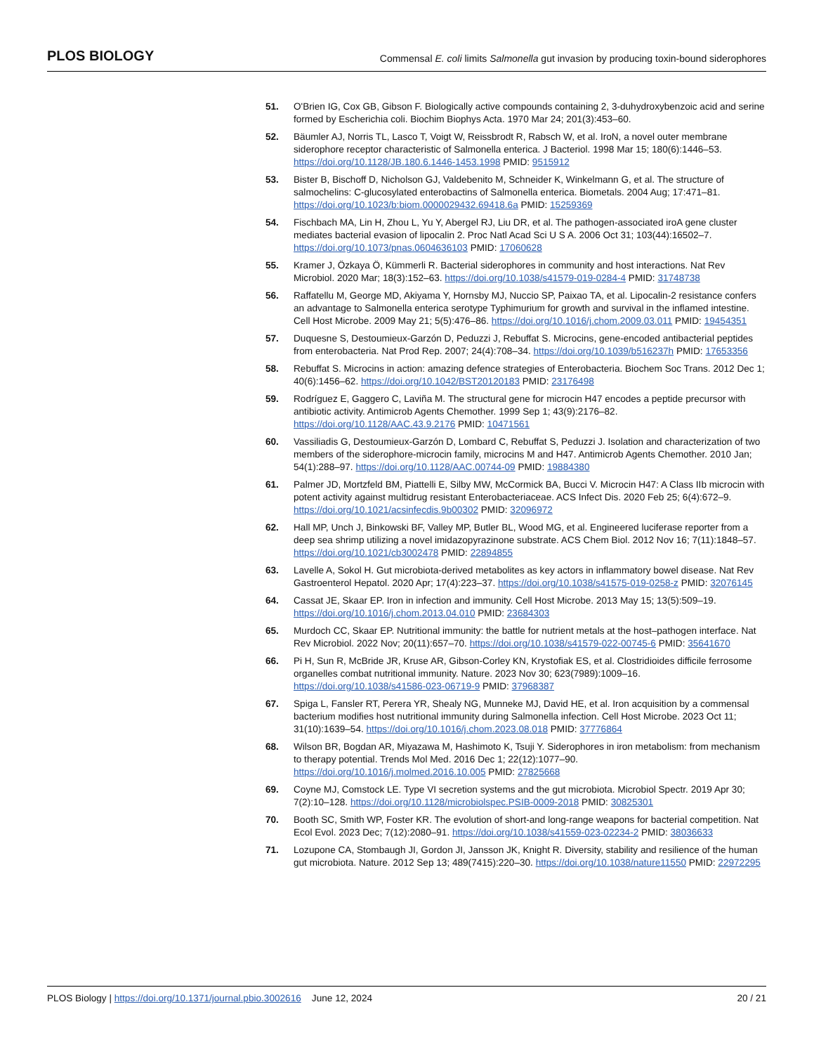PLOS BIOLOGY Commensal E. coli limits Salmonella gut invasion by producing toxin-bound siderophores
51. O'Brien IG, Cox GB, Gibson F. Biologically active compounds containing 2, 3-duhydroxybenzoic acid and serine formed by Escherichia coli. Biochim Biophys Acta. 1970 Mar 24; 201(3):453–60.
52. Bäumler AJ, Norris TL, Lasco T, Voigt W, Reissbrodt R, Rabsch W, et al. IroN, a novel outer membrane siderophore receptor characteristic of Salmonella enterica. J Bacteriol. 1998 Mar 15; 180(6):1446–53. https://doi.org/10.1128/JB.180.6.1446-1453.1998 PMID: 9515912
53. Bister B, Bischoff D, Nicholson GJ, Valdebenito M, Schneider K, Winkelmann G, et al. The structure of salmochelins: C-glucosylated enterobactins of Salmonella enterica. Biometals. 2004 Aug; 17:471–81. https://doi.org/10.1023/b:biom.0000029432.69418.6a PMID: 15259369
54. Fischbach MA, Lin H, Zhou L, Yu Y, Abergel RJ, Liu DR, et al. The pathogen-associated iroA gene cluster mediates bacterial evasion of lipocalin 2. Proc Natl Acad Sci U S A. 2006 Oct 31; 103(44):16502–7. https://doi.org/10.1073/pnas.0604636103 PMID: 17060628
55. Kramer J, Özkaya Ö, Kümmerli R. Bacterial siderophores in community and host interactions. Nat Rev Microbiol. 2020 Mar; 18(3):152–63. https://doi.org/10.1038/s41579-019-0284-4 PMID: 31748738
56. Raffatellu M, George MD, Akiyama Y, Hornsby MJ, Nuccio SP, Paixao TA, et al. Lipocalin-2 resistance confers an advantage to Salmonella enterica serotype Typhimurium for growth and survival in the inflamed intestine. Cell Host Microbe. 2009 May 21; 5(5):476–86. https://doi.org/10.1016/j.chom.2009.03.011 PMID: 19454351
57. Duquesne S, Destoumieux-Garzón D, Peduzzi J, Rebuffat S. Microcins, gene-encoded antibacterial peptides from enterobacteria. Nat Prod Rep. 2007; 24(4):708–34. https://doi.org/10.1039/b516237h PMID: 17653356
58. Rebuffat S. Microcins in action: amazing defence strategies of Enterobacteria. Biochem Soc Trans. 2012 Dec 1; 40(6):1456–62. https://doi.org/10.1042/BST20120183 PMID: 23176498
59. Rodríguez E, Gaggero C, Laviña M. The structural gene for microcin H47 encodes a peptide precursor with antibiotic activity. Antimicrob Agents Chemother. 1999 Sep 1; 43(9):2176–82. https://doi.org/10.1128/AAC.43.9.2176 PMID: 10471561
60. Vassiliadis G, Destoumieux-Garzón D, Lombard C, Rebuffat S, Peduzzi J. Isolation and characterization of two members of the siderophore-microcin family, microcins M and H47. Antimicrob Agents Chemother. 2010 Jan; 54(1):288–97. https://doi.org/10.1128/AAC.00744-09 PMID: 19884380
61. Palmer JD, Mortzfeld BM, Piattelli E, Silby MW, McCormick BA, Bucci V. Microcin H47: A Class IIb microcin with potent activity against multidrug resistant Enterobacteriaceae. ACS Infect Dis. 2020 Feb 25; 6(4):672–9. https://doi.org/10.1021/acsinfecdis.9b00302 PMID: 32096972
62. Hall MP, Unch J, Binkowski BF, Valley MP, Butler BL, Wood MG, et al. Engineered luciferase reporter from a deep sea shrimp utilizing a novel imidazopyrazinone substrate. ACS Chem Biol. 2012 Nov 16; 7(11):1848–57. https://doi.org/10.1021/cb3002478 PMID: 22894855
63. Lavelle A, Sokol H. Gut microbiota-derived metabolites as key actors in inflammatory bowel disease. Nat Rev Gastroenterol Hepatol. 2020 Apr; 17(4):223–37. https://doi.org/10.1038/s41575-019-0258-z PMID: 32076145
64. Cassat JE, Skaar EP. Iron in infection and immunity. Cell Host Microbe. 2013 May 15; 13(5):509–19. https://doi.org/10.1016/j.chom.2013.04.010 PMID: 23684303
65. Murdoch CC, Skaar EP. Nutritional immunity: the battle for nutrient metals at the host–pathogen interface. Nat Rev Microbiol. 2022 Nov; 20(11):657–70. https://doi.org/10.1038/s41579-022-00745-6 PMID: 35641670
66. Pi H, Sun R, McBride JR, Kruse AR, Gibson-Corley KN, Krystofiak ES, et al. Clostridioides difficile ferrosome organelles combat nutritional immunity. Nature. 2023 Nov 30; 623(7989):1009–16. https://doi.org/10.1038/s41586-023-06719-9 PMID: 37968387
67. Spiga L, Fansler RT, Perera YR, Shealy NG, Munneke MJ, David HE, et al. Iron acquisition by a commensal bacterium modifies host nutritional immunity during Salmonella infection. Cell Host Microbe. 2023 Oct 11; 31(10):1639–54. https://doi.org/10.1016/j.chom.2023.08.018 PMID: 37776864
68. Wilson BR, Bogdan AR, Miyazawa M, Hashimoto K, Tsuji Y. Siderophores in iron metabolism: from mechanism to therapy potential. Trends Mol Med. 2016 Dec 1; 22(12):1077–90. https://doi.org/10.1016/j.molmed.2016.10.005 PMID: 27825668
69. Coyne MJ, Comstock LE. Type VI secretion systems and the gut microbiota. Microbiol Spectr. 2019 Apr 30; 7(2):10–128. https://doi.org/10.1128/microbiolspec.PSIB-0009-2018 PMID: 30825301
70. Booth SC, Smith WP, Foster KR. The evolution of short-and long-range weapons for bacterial competition. Nat Ecol Evol. 2023 Dec; 7(12):2080–91. https://doi.org/10.1038/s41559-023-02234-2 PMID: 38036633
71. Lozupone CA, Stombaugh JI, Gordon JI, Jansson JK, Knight R. Diversity, stability and resilience of the human gut microbiota. Nature. 2012 Sep 13; 489(7415):220–30. https://doi.org/10.1038/nature11550 PMID: 22972295
PLOS Biology | https://doi.org/10.1371/journal.pbio.3002616 June 12, 2024 20 / 21